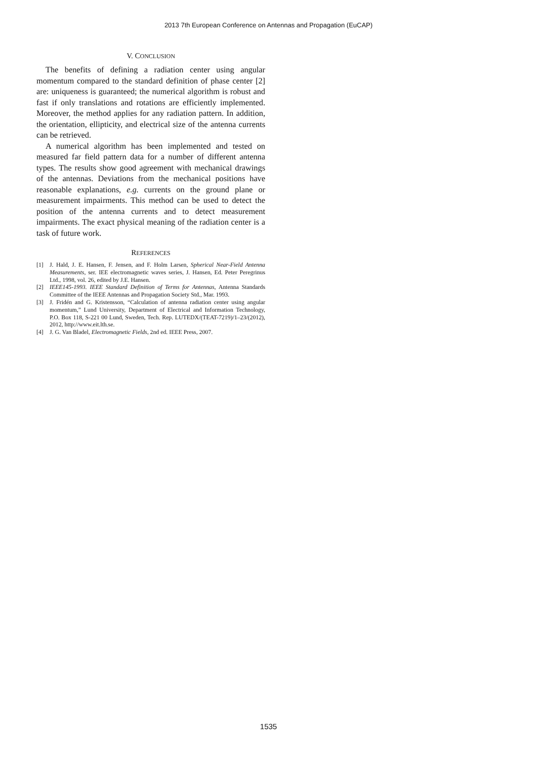2013 7th European Conference on Antennas and Propagation (EuCAP)
V. CONCLUSION
The benefits of defining a radiation center using angular momentum compared to the standard definition of phase center [2] are: uniqueness is guaranteed; the numerical algorithm is robust and fast if only translations and rotations are efficiently implemented. Moreover, the method applies for any radiation pattern. In addition, the orientation, ellipticity, and electrical size of the antenna currents can be retrieved.
A numerical algorithm has been implemented and tested on measured far field pattern data for a number of different antenna types. The results show good agreement with mechanical drawings of the antennas. Deviations from the mechanical positions have reasonable explanations, e.g. currents on the ground plane or measurement impairments. This method can be used to detect the position of the antenna currents and to detect measurement impairments. The exact physical meaning of the radiation center is a task of future work.
REFERENCES
[1] J. Hald, J. E. Hansen, F. Jensen, and F. Holm Larsen, Spherical Near-Field Antenna Measurements, ser. IEE electromagnetic waves series, J. Hansen, Ed. Peter Peregrinus Ltd., 1998, vol. 26, edited by J.E. Hansen.
[2] IEEE145-1993. IEEE Standard Definition of Terms for Antennas, Antenna Standards Committee of the IEEE Antennas and Propagation Society Std., Mar. 1993.
[3] J. Fridén and G. Kristensson, “Calculation of antenna radiation center using angular momentum,” Lund University, Department of Electrical and Information Technology, P.O. Box 118, S-221 00 Lund, Sweden, Tech. Rep. LUTEDX/(TEAT-7219)/1–23/(2012), 2012, http://www.eit.lth.se.
[4] J. G. Van Bladel, Electromagnetic Fields, 2nd ed. IEEE Press, 2007.
1535